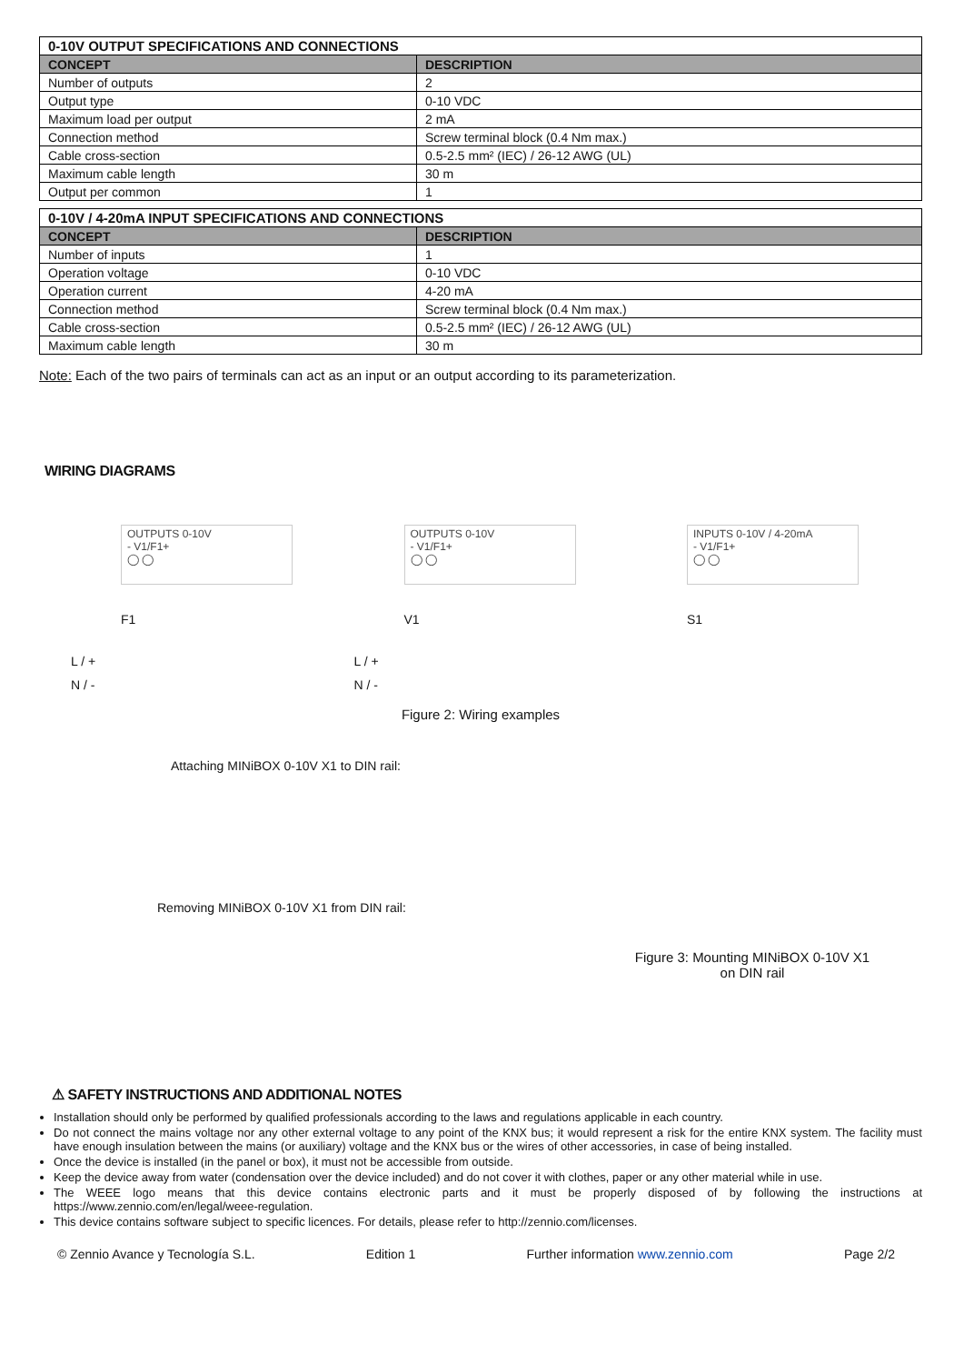| 0-10V OUTPUT SPECIFICATIONS AND CONNECTIONS | |
| --- | --- |
| CONCEPT | DESCRIPTION |
| Number of outputs | 2 |
| Output type | 0-10 VDC |
| Maximum load per output | 2 mA |
| Connection method | Screw terminal block (0.4 Nm max.) |
| Cable cross-section | 0.5-2.5 mm² (IEC) / 26-12 AWG (UL) |
| Maximum cable length | 30 m |
| Output per common | 1 |
| 0-10V / 4-20mA INPUT SPECIFICATIONS AND CONNECTIONS | |
| --- | --- |
| CONCEPT | DESCRIPTION |
| Number of inputs | 1 |
| Operation voltage | 0-10 VDC |
| Operation current | 4-20 mA |
| Connection method | Screw terminal block (0.4 Nm max.) |
| Cable cross-section | 0.5-2.5 mm² (IEC) / 26-12 AWG (UL) |
| Maximum cable length | 30 m |
Note: Each of the two pairs of terminals can act as an input or an output according to its parameterization.
WIRING DIAGRAMS
OUTPUTS 0-10V
- V1/F1+
◯ ◯
F1
L / +
N / -
OUTPUTS 0-10V
- V1/F1+
◯ ◯
V1
L / +
N / -
INPUTS 0-10V / 4-20mA
- V1/F1+
◯ ◯
S1
Figure 2: Wiring examples
Attaching MINiBOX 0-10V X1 to DIN rail:
Removing MINiBOX 0-10V X1 from DIN rail:
Figure 3: Mounting MINiBOX 0-10V X1
on DIN rail
⚠ SAFETY INSTRUCTIONS AND ADDITIONAL NOTES
Installation should only be performed by qualified professionals according to the laws and regulations applicable in each country.
Do not connect the mains voltage nor any other external voltage to any point of the KNX bus; it would represent a risk for the entire KNX system. The facility must have enough insulation between the mains (or auxiliary) voltage and the KNX bus or the wires of other accessories, in case of being installed.
Once the device is installed (in the panel or box), it must not be accessible from outside.
Keep the device away from water (condensation over the device included) and do not cover it with clothes, paper or any other material while in use.
The WEEE logo means that this device contains electronic parts and it must be properly disposed of by following the instructions at https://www.zennio.com/en/legal/weee-regulation.
This device contains software subject to specific licences. For details, please refer to http://zennio.com/licenses.
© Zennio Avance y Tecnología S.L. Edition 1 Further information www.zennio.com Page 2/2